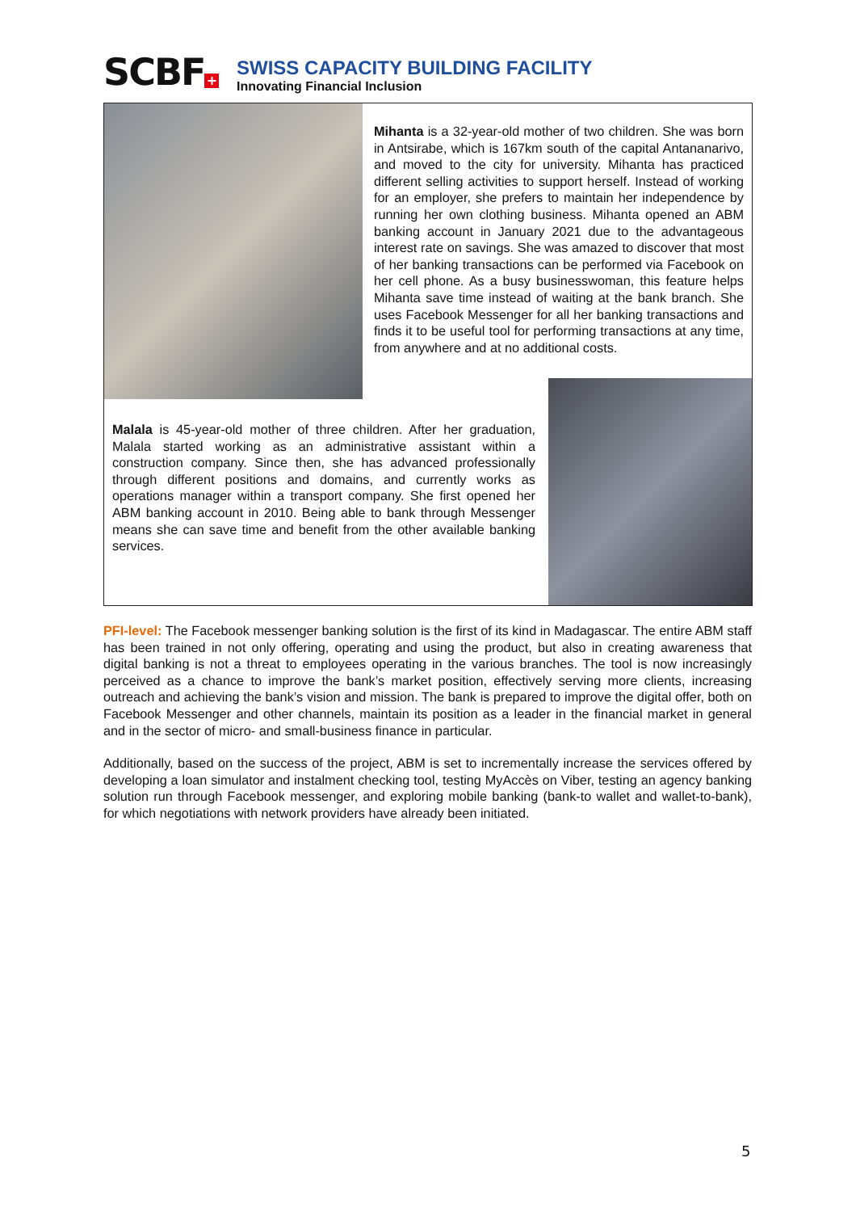SCBF +
SWISS CAPACITY BUILDING FACILITY
Innovating Financial Inclusion
Mihanta is a 32-year-old mother of two children. She was born in Antsirabe, which is 167km south of the capital Antananarivo, and moved to the city for university. Mihanta has practiced different selling activities to support herself. Instead of working for an employer, she prefers to maintain her independence by running her own clothing business. Mihanta opened an ABM banking account in January 2021 due to the advantageous interest rate on savings. She was amazed to discover that most of her banking transactions can be performed via Facebook on her cell phone. As a busy businesswoman, this feature helps Mihanta save time instead of waiting at the bank branch. She uses Facebook Messenger for all her banking transactions and finds it to be useful tool for performing transactions at any time, from anywhere and at no additional costs.
Malala is 45-year-old mother of three children. After her graduation, Malala started working as an administrative assistant within a construction company. Since then, she has advanced professionally through different positions and domains, and currently works as operations manager within a transport company. She first opened her ABM banking account in 2010. Being able to bank through Messenger means she can save time and benefit from the other available banking services.
PFI-level: The Facebook messenger banking solution is the first of its kind in Madagascar. The entire ABM staff has been trained in not only offering, operating and using the product, but also in creating awareness that digital banking is not a threat to employees operating in the various branches. The tool is now increasingly perceived as a chance to improve the bank’s market position, effectively serving more clients, increasing outreach and achieving the bank’s vision and mission. The bank is prepared to improve the digital offer, both on Facebook Messenger and other channels, maintain its position as a leader in the financial market in general and in the sector of micro- and small-business finance in particular.
Additionally, based on the success of the project, ABM is set to incrementally increase the services offered by developing a loan simulator and instalment checking tool, testing MyAccès on Viber, testing an agency banking solution run through Facebook messenger, and exploring mobile banking (bank-to wallet and wallet-to-bank), for which negotiations with network providers have already been initiated.
5